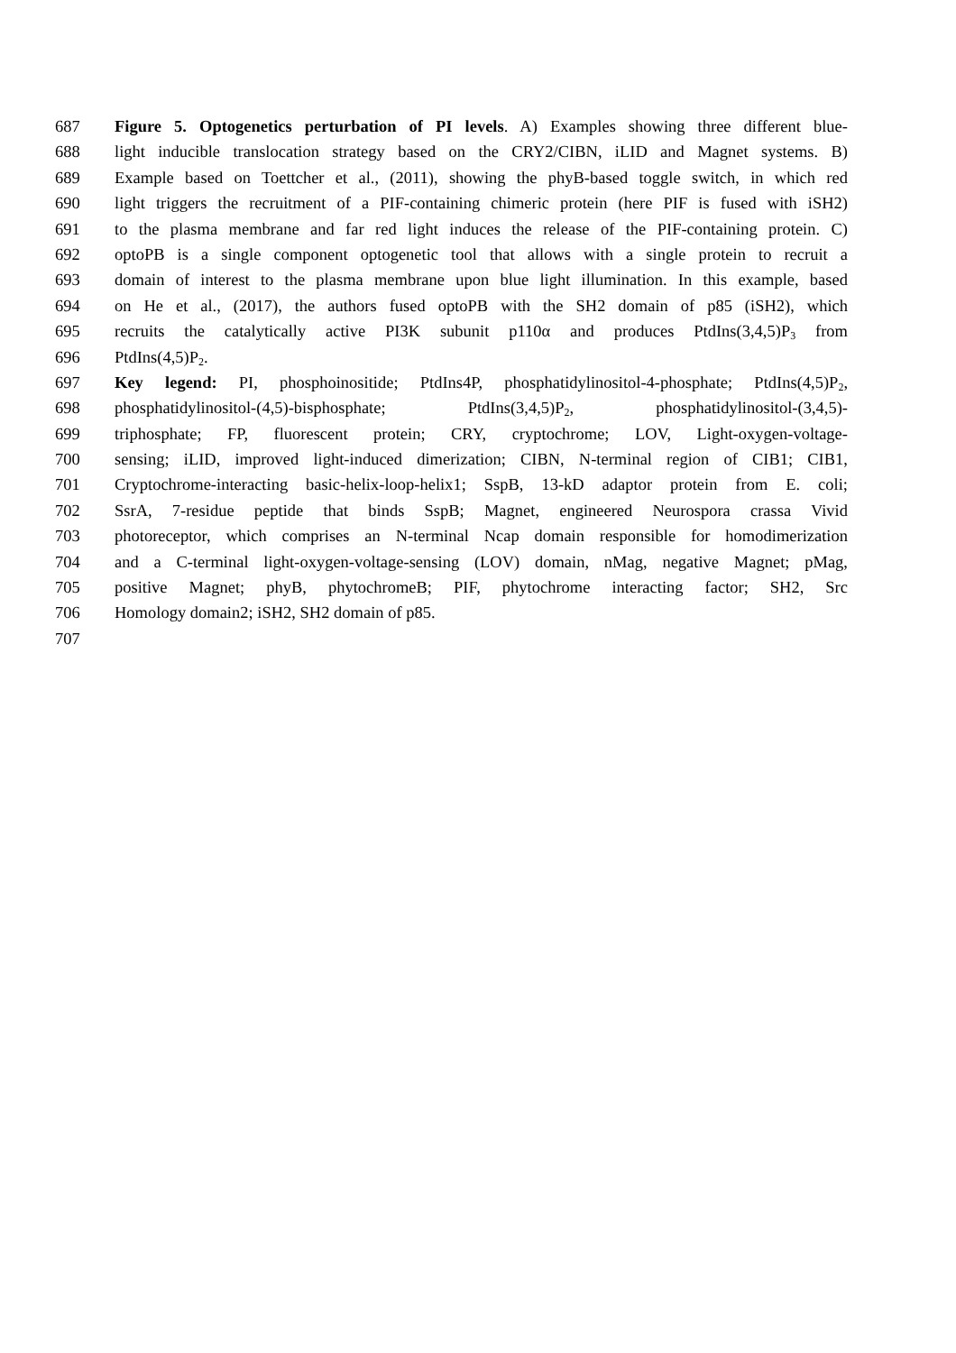687 Figure 5. Optogenetics perturbation of PI levels. A) Examples showing three different blue-
688 light inducible translocation strategy based on the CRY2/CIBN, iLID and Magnet systems. B)
689 Example based on Toettcher et al., (2011), showing the phyB-based toggle switch, in which red
690 light triggers the recruitment of a PIF-containing chimeric protein (here PIF is fused with iSH2)
691 to the plasma membrane and far red light induces the release of the PIF-containing protein. C)
692 optoPB is a single component optogenetic tool that allows with a single protein to recruit a
693 domain of interest to the plasma membrane upon blue light illumination. In this example, based
694 on He et al., (2017), the authors fused optoPB with the SH2 domain of p85 (iSH2), which
695 recruits the catalytically active PI3K subunit p110α and produces PtdIns(3,4,5)P<sub>3</sub> from
696 PtdIns(4,5)P<sub>2</sub>.
697 Key legend: PI, phosphoinositide; PtdIns4P, phosphatidylinositol-4-phosphate; PtdIns(4,5)P<sub>2</sub>,
698 phosphatidylinositol-(4,5)-bisphosphate; PtdIns(3,4,5)P<sub>2</sub>, phosphatidylinositol-(3,4,5)-
699 triphosphate; FP, fluorescent protein; CRY, cryptochrome; LOV, Light-oxygen-voltage-
700 sensing; iLID, improved light-induced dimerization; CIBN, N-terminal region of CIB1; CIB1,
701 Cryptochrome-interacting basic-helix-loop-helix1; SspB, 13-kD adaptor protein from E. coli;
702 SsrA, 7-residue peptide that binds SspB; Magnet, engineered Neurospora crassa Vivid
703 photoreceptor, which comprises an N-terminal Ncap domain responsible for homodimerization
704 and a C-terminal light-oxygen-voltage-sensing (LOV) domain, nMag, negative Magnet; pMag,
705 positive Magnet; phyB, phytochromeB; PIF, phytochrome interacting factor; SH2, Src
706 Homology domain2; iSH2, SH2 domain of p85.
707